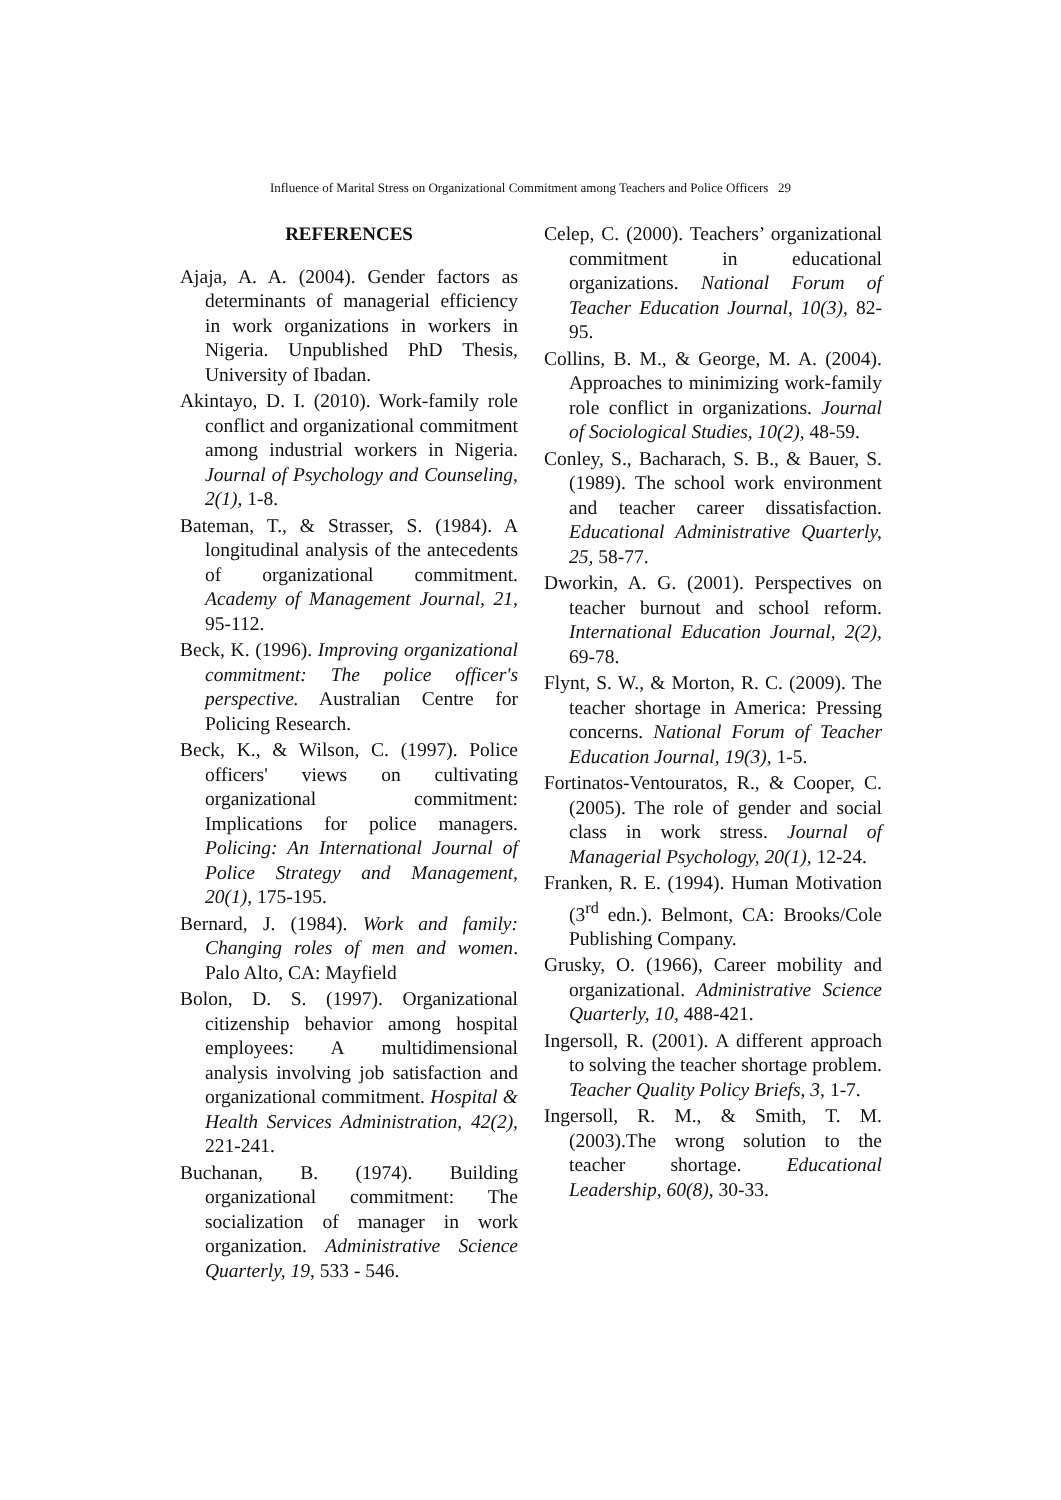Influence of Marital Stress on Organizational Commitment among Teachers and Police Officers 29
REFERENCES
Ajaja, A. A. (2004). Gender factors as determinants of managerial efficiency in work organizations in workers in Nigeria. Unpublished PhD Thesis, University of Ibadan.
Akintayo, D. I. (2010). Work-family role conflict and organizational commitment among industrial workers in Nigeria. Journal of Psychology and Counseling, 2(1), 1-8.
Bateman, T., & Strasser, S. (1984). A longitudinal analysis of the antecedents of organizational commitment. Academy of Management Journal, 21, 95-112.
Beck, K. (1996). Improving organizational commitment: The police officer's perspective. Australian Centre for Policing Research.
Beck, K., & Wilson, C. (1997). Police officers' views on cultivating organizational commitment: Implications for police managers. Policing: An International Journal of Police Strategy and Management, 20(1), 175-195.
Bernard, J. (1984). Work and family: Changing roles of men and women. Palo Alto, CA: Mayfield
Bolon, D. S. (1997). Organizational citizenship behavior among hospital employees: A multidimensional analysis involving job satisfaction and organizational commitment. Hospital & Health Services Administration, 42(2), 221-241.
Buchanan, B. (1974). Building organizational commitment: The socialization of manager in work organization. Administrative Science Quarterly, 19, 533 - 546.
Celep, C. (2000). Teachers’ organizational commitment in educational organizations. National Forum of Teacher Education Journal, 10(3), 82-95.
Collins, B. M., & George, M. A. (2004). Approaches to minimizing work-family role conflict in organizations. Journal of Sociological Studies, 10(2), 48-59.
Conley, S., Bacharach, S. B., & Bauer, S. (1989). The school work environment and teacher career dissatisfaction. Educational Administrative Quarterly, 25, 58-77.
Dworkin, A. G. (2001). Perspectives on teacher burnout and school reform. International Education Journal, 2(2), 69-78.
Flynt, S. W., & Morton, R. C. (2009). The teacher shortage in America: Pressing concerns. National Forum of Teacher Education Journal, 19(3), 1-5.
Fortinatos-Ventouratos, R., & Cooper, C. (2005). The role of gender and social class in work stress. Journal of Managerial Psychology, 20(1), 12-24.
Franken, R. E. (1994). Human Motivation (3<sup>rd</sup> edn.). Belmont, CA: Brooks/Cole Publishing Company.
Grusky, O. (1966), Career mobility and organizational. Administrative Science Quarterly, 10, 488-421.
Ingersoll, R. (2001). A different approach to solving the teacher shortage problem. Teacher Quality Policy Briefs, 3, 1-7.
Ingersoll, R. M., & Smith, T. M. (2003).The wrong solution to the teacher shortage. Educational Leadership, 60(8), 30-33.